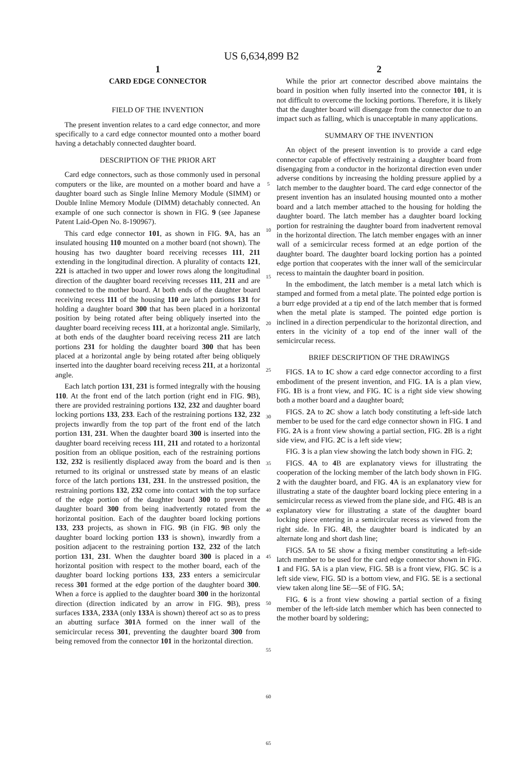US 6,634,899 B2
1
CARD EDGE CONNECTOR
FIELD OF THE INVENTION
The present invention relates to a card edge connector, and more specifically to a card edge connector mounted onto a mother board having a detachably connected daughter board.
DESCRIPTION OF THE PRIOR ART
Card edge connectors, such as those commonly used in personal computers or the like, are mounted on a mother board and have a daughter board such as Single Inline Memory Module (SIMM) or Double Inline Memory Module (DIMM) detachably connected. An example of one such connector is shown in FIG. 9 (see Japanese Patent Laid-Open No. 8-190967).
This card edge connector 101, as shown in FIG. 9 A, has an insulated housing 110 mounted on a mother board (not shown). The housing has two daughter board receiving recesses 111, 211 extending in the longitudinal direction. A plurality of contacts 121, 221 is attached in two upper and lower rows along the longitudinal direction of the daughter board receiving recesses 111, 211 and are connected to the mother board. At both ends of the daughter board receiving recess 111 of the housing 110 are latch portions 131 for holding a daughter board 300 that has been placed in a horizontal position by being rotated after being obliquely inserted into the daughter board receiving recess 111, at a horizontal angle. Similarly, at both ends of the daughter board receiving recess 211 are latch portions 231 for holding the daughter board 300 that has been placed at a horizontal angle by being rotated after being obliquely inserted into the daughter board receiving recess 211, at a horizontal angle.
Each latch portion 131, 231 is formed integrally with the housing 110. At the front end of the latch portion (right end in FIG. 9 B), there are provided restraining portions 132, 232 and daughter board locking portions 133, 233. Each of the restraining portions 132, 232 projects inwardly from the top part of the front end of the latch portion 131, 231. When the daughter board 300 is inserted into the daughter board receiving recess 111, 211 and rotated to a horizontal position from an oblique position, each of the restraining portions 132, 232 is resiliently displaced away from the board and is then returned to its original or unstressed state by means of an elastic force of the latch portions 131, 231. In the unstressed position, the restraining portions 132, 232 come into contact with the top surface of the edge portion of the daughter board 300 to prevent the daughter board 300 from being inadvertently rotated from the horizontal position. Each of the daughter board locking portions 133, 233 projects, as shown in FIG. 9 B (in FIG. 9 B only the daughter board locking portion 133 is shown), inwardly from a position adjacent to the restraining portion 132, 232 of the latch portion 131, 231. When the daughter board 300 is placed in a horizontal position with respect to the mother board, each of the daughter board locking portions 133, 233 enters a semicircular recess 301 formed at the edge portion of the daughter board 300. When a force is applied to the daughter board 300 in the horizontal direction (direction indicated by an arrow in FIG. 9 B), press surfaces 133 A, 233 A (only 133 A is shown) thereof act so as to press an abutting surface 301 A formed on the inner wall of the semicircular recess 301, preventing the daughter board 300 from being removed from the connector 101 in the horizontal direction.
5
10
15
20
25
30
35
40
45
50
55
60
65
2
While the prior art connector described above maintains the board in position when fully inserted into the connector 101, it is not difficult to overcome the locking portions. Therefore, it is likely that the daughter board will disengage from the connector due to an impact such as falling, which is unacceptable in many applications.
SUMMARY OF THE INVENTION
An object of the present invention is to provide a card edge connector capable of effectively restraining a daughter board from disengaging from a conductor in the horizontal direction even under adverse conditions by increasing the holding pressure applied by a latch member to the daughter board. The card edge connector of the present invention has an insulated housing mounted onto a mother board and a latch member attached to the housing for holding the daughter board. The latch member has a daughter board locking portion for restraining the daughter board from inadvertent removal in the horizontal direction. The latch member engages with an inner wall of a semicircular recess formed at an edge portion of the daughter board. The daughter board locking portion has a pointed edge portion that cooperates with the inner wall of the semicircular recess to maintain the daughter board in position.
In the embodiment, the latch member is a metal latch which is stamped and formed from a metal plate. The pointed edge portion is a burr edge provided at a tip end of the latch member that is formed when the metal plate is stamped. The pointed edge portion is inclined in a direction perpendicular to the horizontal direction, and enters in the vicinity of a top end of the inner wall of the semicircular recess.
BRIEF DESCRIPTION OF THE DRAWINGS
FIGS. 1 A to 1 C show a card edge connector according to a first embodiment of the present invention, and FIG. 1 A is a plan view, FIG. 1 B is a front view, and FIG. 1 C is a right side view showing both a mother board and a daughter board;
FIGS. 2 A to 2 C show a latch body constituting a left-side latch member to be used for the card edge connector shown in FIG. 1 and FIG. 2 A is a front view showing a partial section, FIG. 2 B is a right side view, and FIG. 2 C is a left side view;
FIG. 3 is a plan view showing the latch body shown in FIG. 2;
FIGS. 4 A to 4 B are explanatory views for illustrating the cooperation of the locking member of the latch body shown in FIG. 2 with the daughter board, and FIG. 4 A is an explanatory view for illustrating a state of the daughter board locking piece entering in a semicircular recess as viewed from the plane side, and FIG. 4 B is an explanatory view for illustrating a state of the daughter board locking piece entering in a semicircular recess as viewed from the right side. In FIG. 4 B, the daughter board is indicated by an alternate long and short dash line;
FIGS. 5 A to 5 E show a fixing member constituting a left-side latch member to be used for the card edge connector shown in FIG. 1 and FIG. 5 A is a plan view, FIG. 5 B is a front view, FIG. 5 C is a left side view, FIG. 5 D is a bottom view, and FIG. 5 E is a sectional view taken along line 5 E—5 E of FIG. 5 A;
FIG. 6 is a front view showing a partial section of a fixing member of the left-side latch member which has been connected to the mother board by soldering;